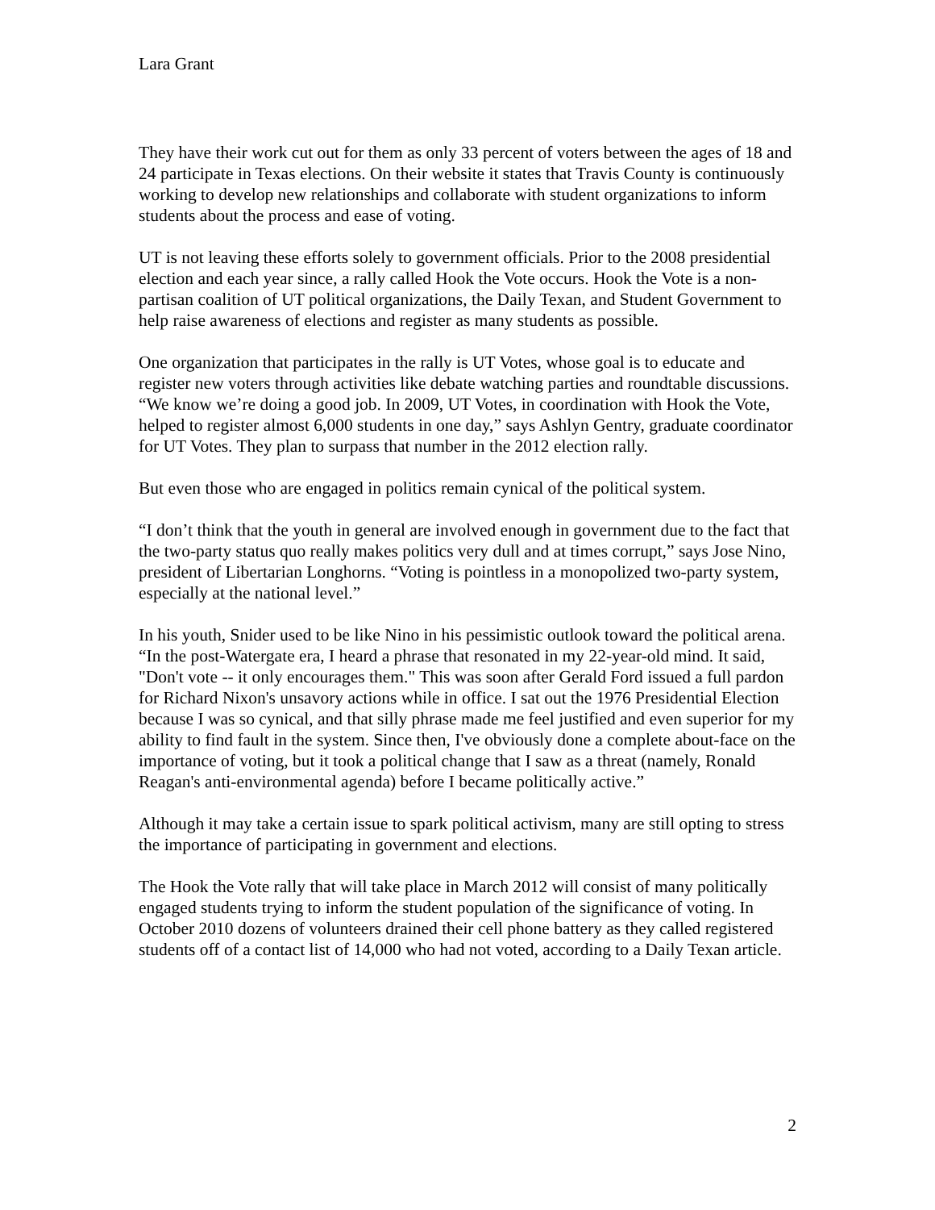Lara Grant
They have their work cut out for them as only 33 percent of voters between the ages of 18 and 24 participate in Texas elections. On their website it states that Travis County is continuously working to develop new relationships and collaborate with student organizations to inform students about the process and ease of voting.
UT is not leaving these efforts solely to government officials. Prior to the 2008 presidential election and each year since, a rally called Hook the Vote occurs. Hook the Vote is a non-partisan coalition of UT political organizations, the Daily Texan, and Student Government to help raise awareness of elections and register as many students as possible.
One organization that participates in the rally is UT Votes, whose goal is to educate and register new voters through activities like debate watching parties and roundtable discussions. “We know we’re doing a good job. In 2009, UT Votes, in coordination with Hook the Vote, helped to register almost 6,000 students in one day,” says Ashlyn Gentry, graduate coordinator for UT Votes. They plan to surpass that number in the 2012 election rally.
But even those who are engaged in politics remain cynical of the political system.
“I don’t think that the youth in general are involved enough in government due to the fact that the two-party status quo really makes politics very dull and at times corrupt,” says Jose Nino, president of Libertarian Longhorns. “Voting is pointless in a monopolized two-party system, especially at the national level.”
In his youth, Snider used to be like Nino in his pessimistic outlook toward the political arena. “In the post-Watergate era, I heard a phrase that resonated in my 22-year-old mind. It said, "Don't vote -- it only encourages them." This was soon after Gerald Ford issued a full pardon for Richard Nixon's unsavory actions while in office. I sat out the 1976 Presidential Election because I was so cynical, and that silly phrase made me feel justified and even superior for my ability to find fault in the system. Since then, I've obviously done a complete about-face on the importance of voting, but it took a political change that I saw as a threat (namely, Ronald Reagan's anti-environmental agenda) before I became politically active.”
Although it may take a certain issue to spark political activism, many are still opting to stress the importance of participating in government and elections.
The Hook the Vote rally that will take place in March 2012 will consist of many politically engaged students trying to inform the student population of the significance of voting. In October 2010 dozens of volunteers drained their cell phone battery as they called registered students off of a contact list of 14,000 who had not voted, according to a Daily Texan article.
2